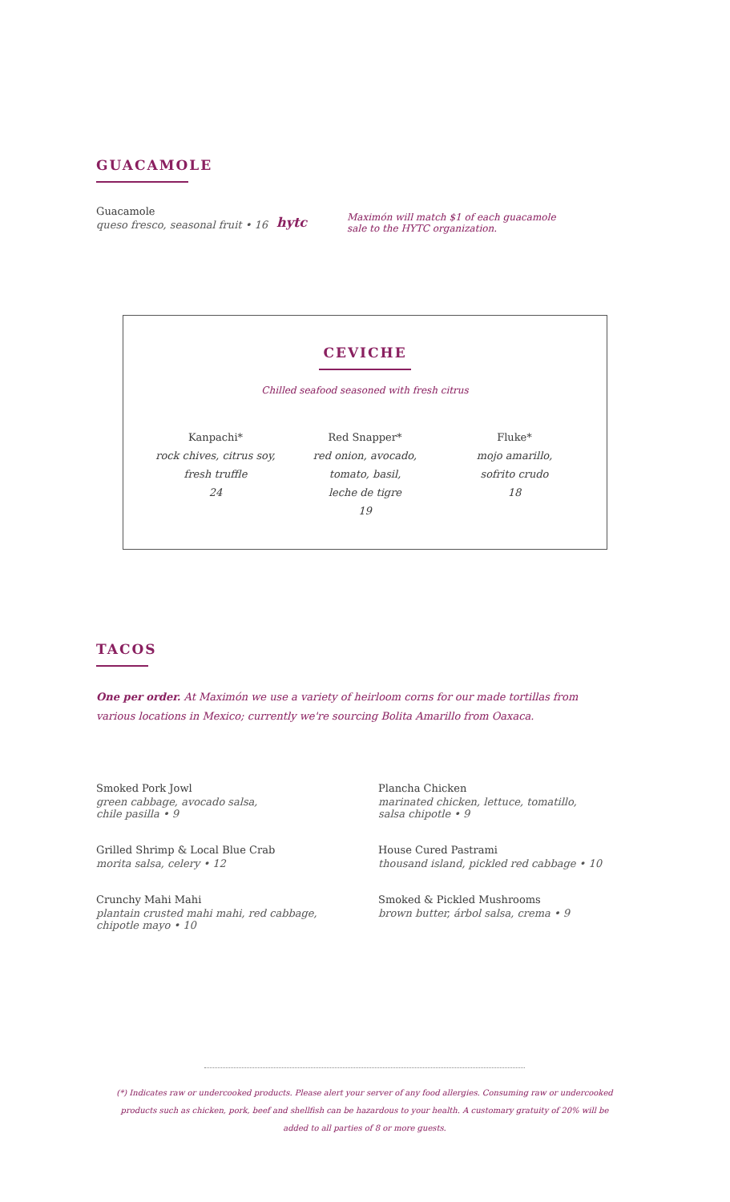GUACAMOLE
Guacamole
queso fresco, seasonal fruit • 16
hytc
Maximón will match $1 of each guacamole
sale to the HYTC organization.
CEVICHE
Chilled seafood seasoned with fresh citrus
Kanpachi*
rock chives, citrus soy,
fresh truffle
24
Red Snapper*
red onion, avocado,
tomato, basil,
leche de tigre
19
Fluke*
mojo amarillo,
sofrito crudo
18
TACOS
One per order. At Maximón we use a variety of heirloom corns for our made tortillas from various locations in Mexico; currently we're sourcing Bolita Amarillo from Oaxaca.
Smoked Pork Jowl
green cabbage, avocado salsa,
chile pasilla • 9
Plancha Chicken
marinated chicken, lettuce, tomatillo,
salsa chipotle • 9
Grilled Shrimp & Local Blue Crab
morita salsa, celery • 12
House Cured Pastrami
thousand island, pickled red cabbage • 10
Crunchy Mahi Mahi
plantain crusted mahi mahi, red cabbage,
chipotle mayo • 10
Smoked & Pickled Mushrooms
brown butter, árbol salsa, crema • 9
(*) Indicates raw or undercooked products. Please alert your server of any food allergies. Consuming raw or undercooked products such as chicken, pork, beef and shellfish can be hazardous to your health. A customary gratuity of 20% will be added to all parties of 8 or more guests.